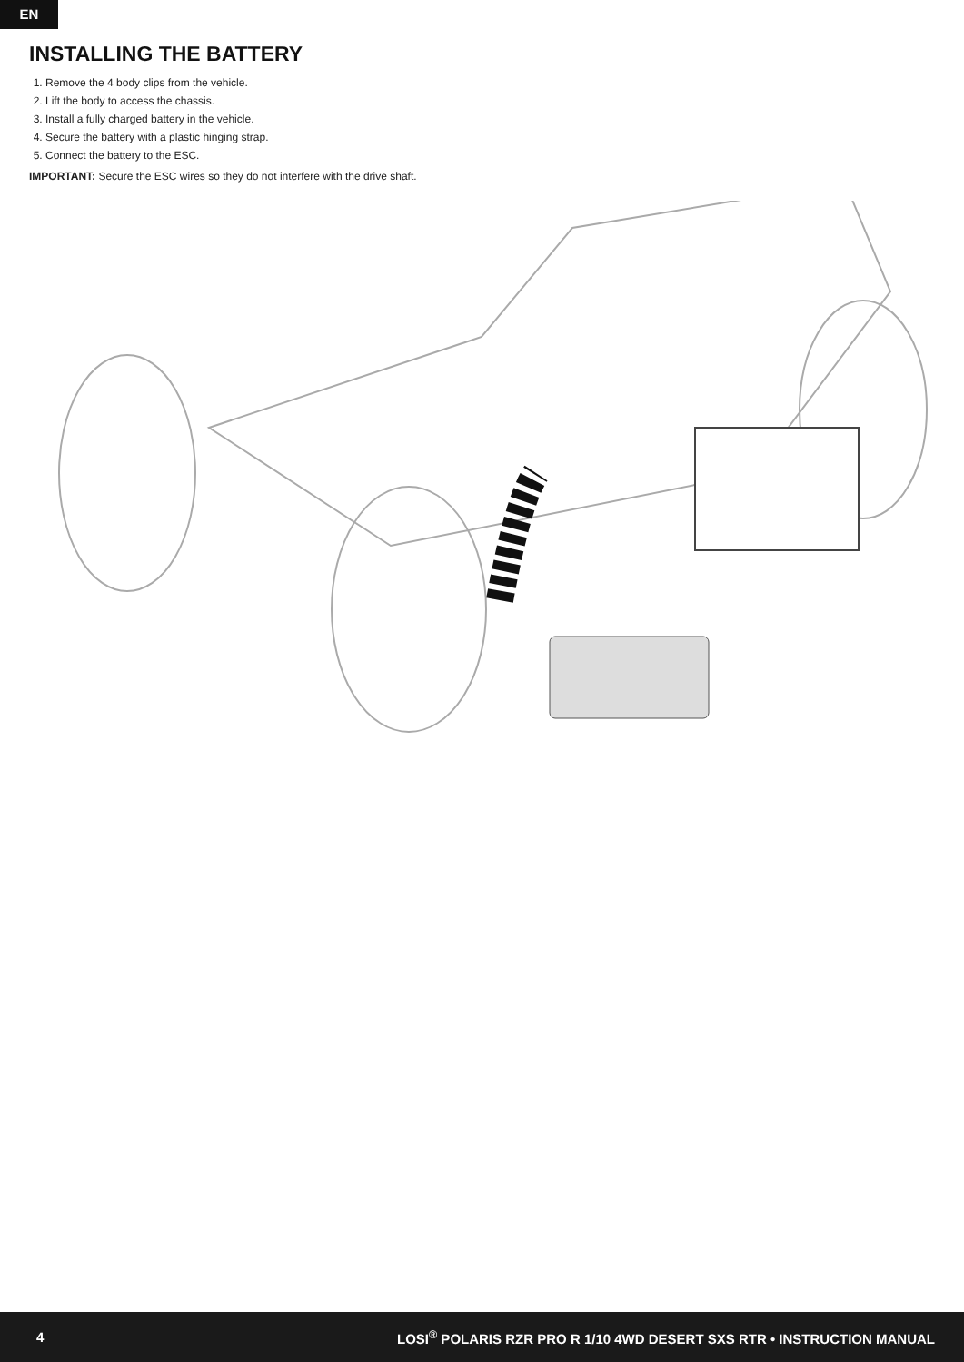EN
INSTALLING THE BATTERY
1. Remove the 4 body clips from the vehicle.
2. Lift the body to access the chassis.
3. Install a fully charged battery in the vehicle.
4. Secure the battery with a plastic hinging strap.
5. Connect the battery to the ESC.
IMPORTANT: Secure the ESC wires so they do not interfere with the drive shaft.
4 LOSI<sup>®</sup> POLARIS RZR PRO R 1/10 4WD DESERT SXS RTR • INSTRUCTION MANUAL